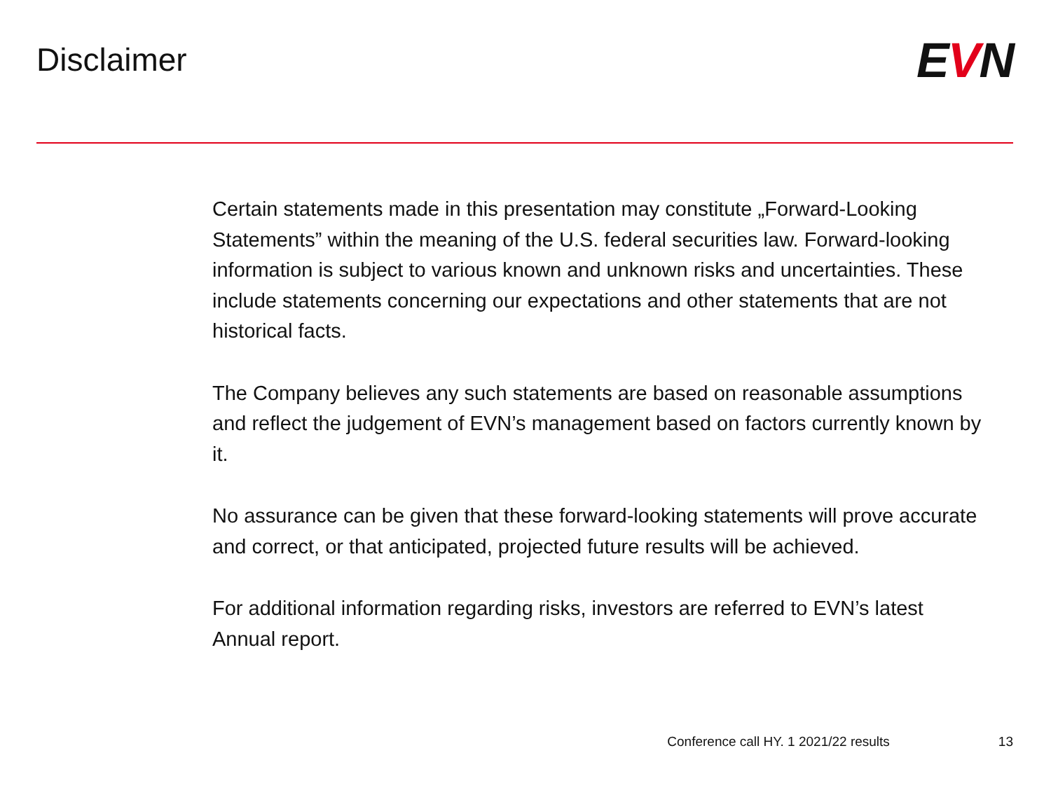Disclaimer
EVN
Certain statements made in this presentation may constitute „Forward-Looking Statements” within the meaning of the U.S. federal securities law. Forward-looking information is subject to various known and unknown risks and uncertainties. These include statements concerning our expectations and other statements that are not historical facts.
The Company believes any such statements are based on reasonable assumptions and reflect the judgement of EVN’s management based on factors currently known by it.
No assurance can be given that these forward-looking statements will prove accurate and correct, or that anticipated, projected future results will be achieved.
For additional information regarding risks, investors are referred to EVN’s latest Annual report.
Conference call HY. 1 2021/22 results 13